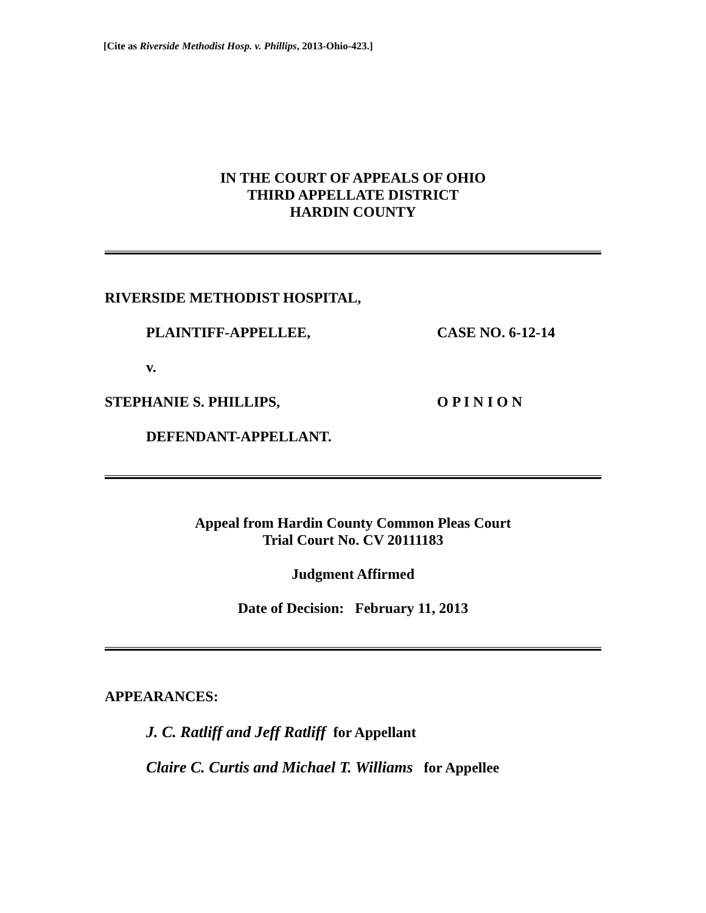[Cite as Riverside Methodist Hosp. v. Phillips, 2013-Ohio-423.]
IN THE COURT OF APPEALS OF OHIO
THIRD APPELLATE DISTRICT
HARDIN COUNTY
RIVERSIDE METHODIST HOSPITAL,
PLAINTIFF-APPELLEE, CASE NO. 6-12-14
v.
STEPHANIE S. PHILLIPS, O P I N I O N
DEFENDANT-APPELLANT.
Appeal from Hardin County Common Pleas Court
Trial Court No. CV 20111183
Judgment Affirmed
Date of Decision: February 11, 2013
APPEARANCES:
J. C. Ratliff and Jeff Ratliff for Appellant
Claire C. Curtis and Michael T. Williams for Appellee